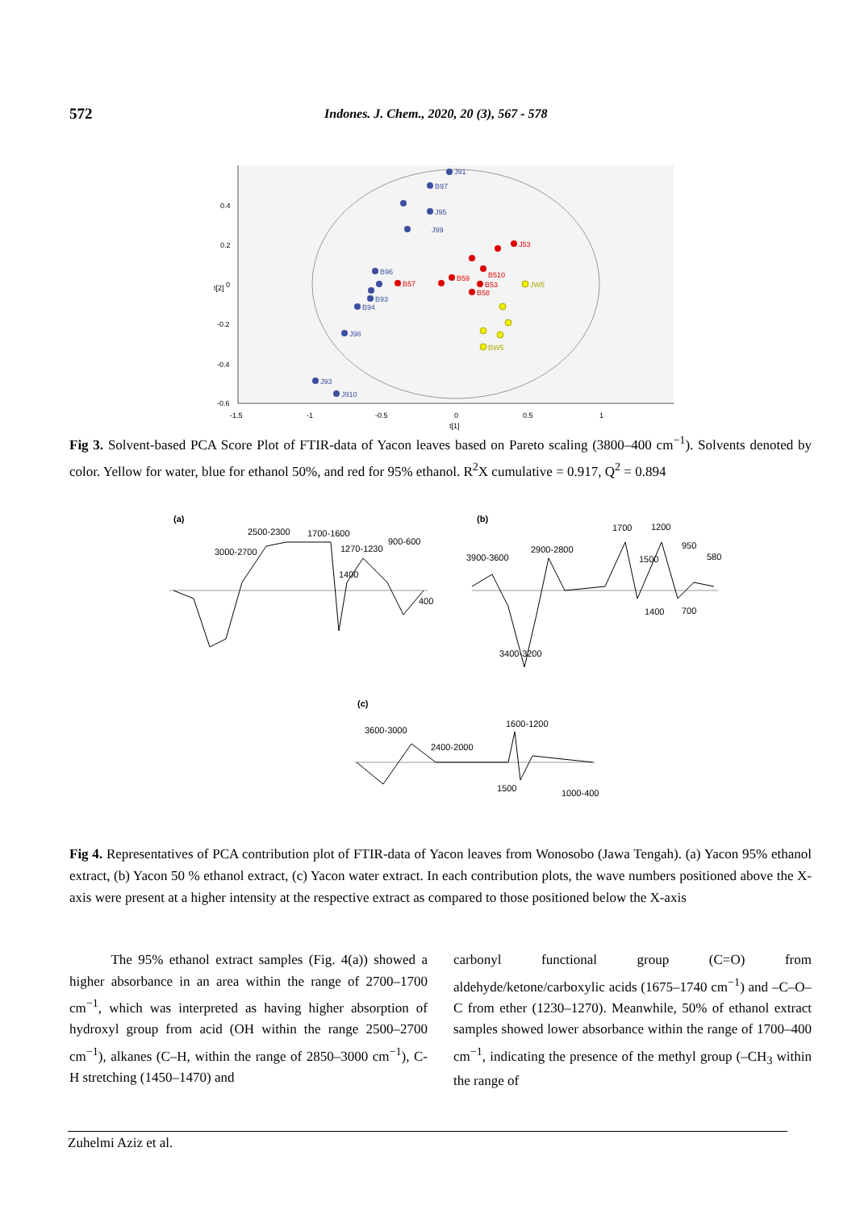572 Indones. J. Chem., 2020, 20 (3), 567 - 578
0.4
0.2
0
-0.2
-0.4
-0.6
-1.5
-1
-0.5
0
0.5
1
t[1]
t[2]
J91
B97
J95
J99
B96
B93
B94
J98
J93
J910
B57
J53
B510
B59
B53
B58
JW5
BW5
Fig 3. Solvent-based PCA Score Plot of FTIR-data of Yacon leaves based on Pareto scaling (3800–400 cm<sup>−1</sup>). Solvents denoted by color. Yellow for water, blue for ethanol 50%, and red for 95% ethanol. R<sup>2</sup>X cumulative = 0.917, Q<sup>2</sup> = 0.894
(a)
2500-2300
1700-1600
900-600
3000-2700
1270-1230
1400
400
(b)
1700
1200
3900-3600
2900-2800
1500
950
580
1400
700
3400-3200
(c)
3600-3000
2400-2000
1600-1200
1500
1000-400
Fig 4. Representatives of PCA contribution plot of FTIR-data of Yacon leaves from Wonosobo (Jawa Tengah). (a) Yacon 95% ethanol extract, (b) Yacon 50 % ethanol extract, (c) Yacon water extract. In each contribution plots, the wave numbers positioned above the X-axis were present at a higher intensity at the respective extract as compared to those positioned below the X-axis
The 95% ethanol extract samples (Fig. 4(a)) showed a higher absorbance in an area within the range of 2700–1700 cm<sup>−1</sup>, which was interpreted as having higher absorption of hydroxyl group from acid (OH within the range 2500–2700 cm<sup>−1</sup>), alkanes (C–H, within the range of 2850–3000 cm<sup>−1</sup>), C-H stretching (1450–1470) and
carbonyl functional group (C=O) from aldehyde/ketone/carboxylic acids (1675–1740 cm<sup>−1</sup>) and –C–O–C from ether (1230–1270). Meanwhile, 50% of ethanol extract samples showed lower absorbance within the range of 1700–400 cm<sup>−1</sup>, indicating the presence of the methyl group (–CH<sub>3</sub> within the range of
Zuhelmi Aziz et al.